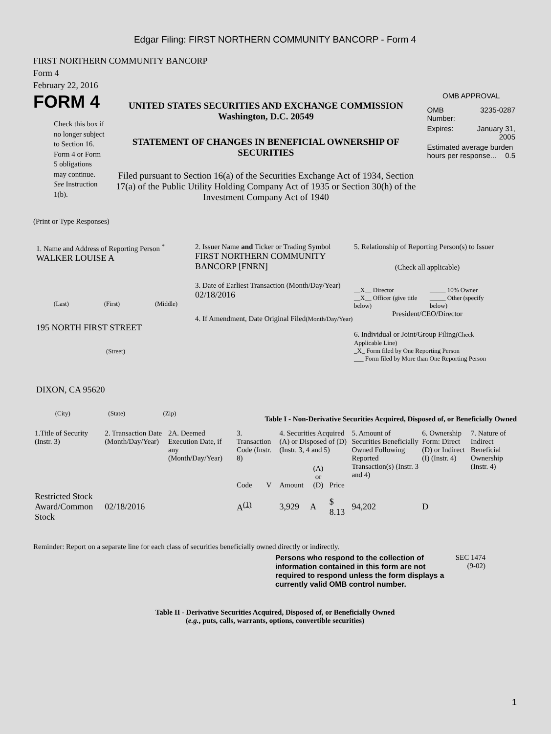Edgar Filing: FIRST NORTHERN COMMUNITY BANCORP - Form 4
FIRST NORTHERN COMMUNITY BANCORP
Form 4
February 22, 2016
FORM 4
Check this box if no longer subject to Section 16. Form 4 or Form 5 obligations may continue. See Instruction 1(b).
UNITED STATES SECURITIES AND EXCHANGE COMMISSION
Washington, D.C. 20549
STATEMENT OF CHANGES IN BENEFICIAL OWNERSHIP OF SECURITIES
Filed pursuant to Section 16(a) of the Securities Exchange Act of 1934, Section 17(a) of the Public Utility Holding Company Act of 1935 or Section 30(h) of the Investment Company Act of 1940
OMB APPROVAL
| OMB Number: | 3235-0287 |
| Expires: | January 31, 2005 |
| Estimated average burden hours per response... 0.5 | |
(Print or Type Responses)
1. Name and Address of Reporting Person <sup>*</sup>
WALKER LOUISE A
(Last) (First) (Middle)
195 NORTH FIRST STREET
(Street)
DIXON, CA 95620
(City) (State) (Zip)
2. Issuer Name and Ticker or Trading Symbol
FIRST NORTHERN COMMUNITY BANCORP [FNRN]
3. Date of Earliest Transaction (Month/Day/Year)
02/18/2016
4. If Amendment, Date Original Filed(Month/Day/Year)
5. Relationship of Reporting Person(s) to Issuer
(Check all applicable)
__X__ Director
__X__ Officer (give title below)
_____ 10% Owner
_____ Other (specify below)
President/CEO/Director
6. Individual or Joint/Group Filing(Check Applicable Line)
_X_ Form filed by One Reporting Person
___ Form filed by More than One Reporting Person
Table I - Non-Derivative Securities Acquired, Disposed of, or Beneficially Owned
| 1.Title of Security (Instr. 3) | 2. Transaction Date (Month/Day/Year) | 2A. Deemed Execution Date, if any (Month/Day/Year) | 3. Transaction Code (Instr. 8) | | 4. Securities Acquired (A) or Disposed of (D) (Instr. 3, 4 and 5) | | | 5. Amount of Securities Beneficially Owned Following Reported Transaction(s) (Instr. 3 and 4) | 6. Ownership Form: Direct (D) or Indirect (I) (Instr. 4) | 7. Nature of Indirect Beneficial Ownership (Instr. 4) |
| --- | --- | --- | --- | --- | --- | --- | --- | --- | --- | --- |
| | | | Code | V | Amount | (A) or (D) | Price | | | |
| Restricted Stock Award/Common Stock | 02/18/2016 | | A<sup>(1)</sup> | | 3,929 | A | $ 8.13 | 94,202 | D | |
Reminder: Report on a separate line for each class of securities beneficially owned directly or indirectly.
Persons who respond to the collection of information contained in this form are not required to respond unless the form displays a currently valid OMB control number.
SEC 1474
(9-02)
Table II - Derivative Securities Acquired, Disposed of, or Beneficially Owned
(e.g., puts, calls, warrants, options, convertible securities)
1